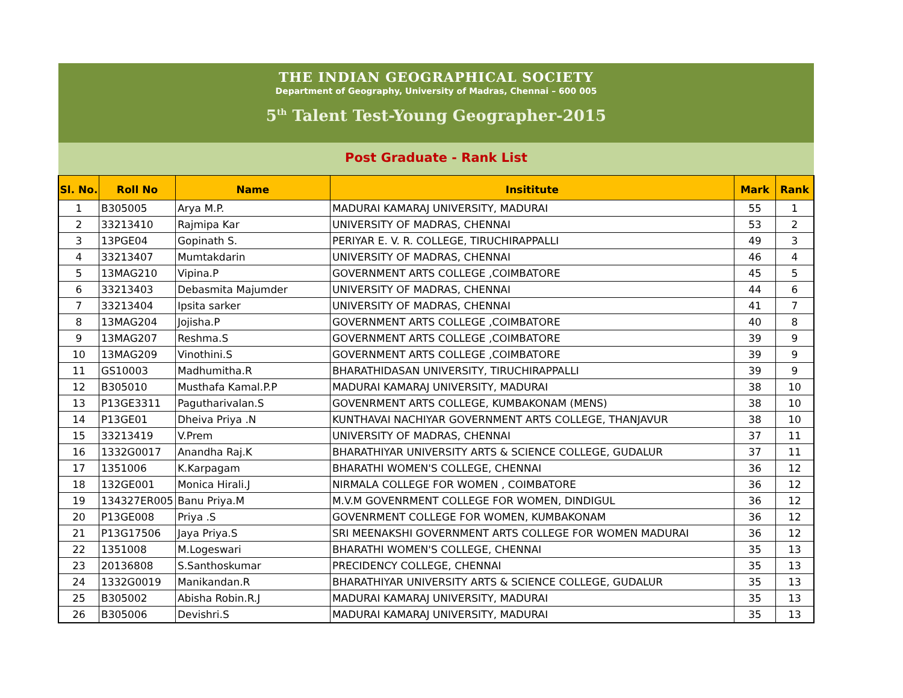THE INDIAN GEOGRAPHICAL SOCIETY
Department of Geography, University of Madras, Chennai – 600 005
5<sup>th</sup> Talent Test-Young Geographer-2015
Post Graduate - Rank List
| Sl. No. | Roll No | Name | Insititute | Mark | Rank |
| --- | --- | --- | --- | --- | --- |
| 1 | B305005 | Arya M.P. | MADURAI KAMARAJ UNIVERSITY, MADURAI | 55 | 1 |
| 2 | 33213410 | Rajmipa Kar | UNIVERSITY OF MADRAS, CHENNAI | 53 | 2 |
| 3 | 13PGE04 | Gopinath S. | PERIYAR E. V. R. COLLEGE, TIRUCHIRAPPALLI | 49 | 3 |
| 4 | 33213407 | Mumtakdarin | UNIVERSITY OF MADRAS, CHENNAI | 46 | 4 |
| 5 | 13MAG210 | Vipina.P | GOVERNMENT ARTS COLLEGE ,COIMBATORE | 45 | 5 |
| 6 | 33213403 | Debasmita Majumder | UNIVERSITY OF MADRAS, CHENNAI | 44 | 6 |
| 7 | 33213404 | Ipsita sarker | UNIVERSITY OF MADRAS, CHENNAI | 41 | 7 |
| 8 | 13MAG204 | Jojisha.P | GOVERNMENT ARTS COLLEGE ,COIMBATORE | 40 | 8 |
| 9 | 13MAG207 | Reshma.S | GOVERNMENT ARTS COLLEGE ,COIMBATORE | 39 | 9 |
| 10 | 13MAG209 | Vinothini.S | GOVERNMENT ARTS COLLEGE ,COIMBATORE | 39 | 9 |
| 11 | GS10003 | Madhumitha.R | BHARATHIDASAN UNIVERSITY, TIRUCHIRAPPALLI | 39 | 9 |
| 12 | B305010 | Musthafa Kamal.P.P | MADURAI KAMARAJ UNIVERSITY, MADURAI | 38 | 10 |
| 13 | P13GE3311 | Pagutharivalan.S | GOVENRMENT ARTS COLLEGE, KUMBAKONAM (MENS) | 38 | 10 |
| 14 | P13GE01 | Dheiva Priya .N | KUNTHAVAI NACHIYAR GOVERNMENT ARTS COLLEGE, THANJAVUR | 38 | 10 |
| 15 | 33213419 | V.Prem | UNIVERSITY OF MADRAS, CHENNAI | 37 | 11 |
| 16 | 1332G0017 | Anandha Raj.K | BHARATHIYAR UNIVERSITY ARTS & SCIENCE COLLEGE, GUDALUR | 37 | 11 |
| 17 | 1351006 | K.Karpagam | BHARATHI WOMEN'S COLLEGE, CHENNAI | 36 | 12 |
| 18 | 132GE001 | Monica Hirali.J | NIRMALA COLLEGE FOR WOMEN , COIMBATORE | 36 | 12 |
| 19 | 134327ER005 | Banu Priya.M | M.V.M GOVENRMENT COLLEGE FOR WOMEN, DINDIGUL | 36 | 12 |
| 20 | P13GE008 | Priya .S | GOVENRMENT COLLEGE FOR WOMEN, KUMBAKONAM | 36 | 12 |
| 21 | P13G17506 | Jaya Priya.S | SRI MEENAKSHI GOVERNMENT ARTS COLLEGE FOR WOMEN MADURAI | 36 | 12 |
| 22 | 1351008 | M.Logeswari | BHARATHI WOMEN'S COLLEGE, CHENNAI | 35 | 13 |
| 23 | 20136808 | S.Santhoskumar | PRECIDENCY COLLEGE, CHENNAI | 35 | 13 |
| 24 | 1332G0019 | Manikandan.R | BHARATHIYAR UNIVERSITY ARTS & SCIENCE COLLEGE, GUDALUR | 35 | 13 |
| 25 | B305002 | Abisha Robin.R.J | MADURAI KAMARAJ UNIVERSITY, MADURAI | 35 | 13 |
| 26 | B305006 | Devishri.S | MADURAI KAMARAJ UNIVERSITY, MADURAI | 35 | 13 |